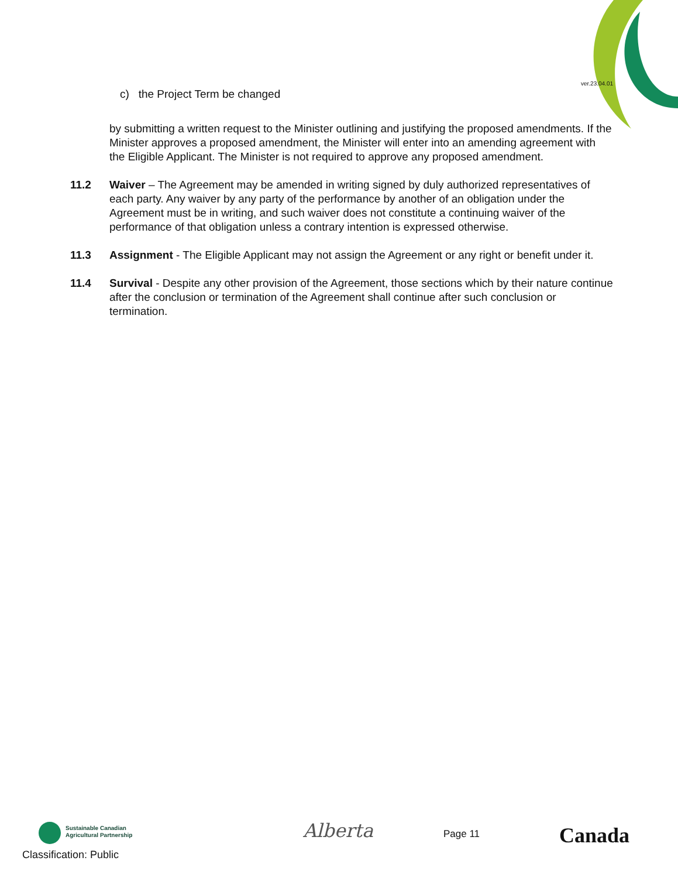ver.23.04.01
c) the Project Term be changed
by submitting a written request to the Minister outlining and justifying the proposed amendments. If the Minister approves a proposed amendment, the Minister will enter into an amending agreement with the Eligible Applicant. The Minister is not required to approve any proposed amendment.
11.2 Waiver – The Agreement may be amended in writing signed by duly authorized representatives of each party. Any waiver by any party of the performance by another of an obligation under the Agreement must be in writing, and such waiver does not constitute a continuing waiver of the performance of that obligation unless a contrary intention is expressed otherwise.
11.3 Assignment - The Eligible Applicant may not assign the Agreement or any right or benefit under it.
11.4 Survival - Despite any other provision of the Agreement, those sections which by their nature continue after the conclusion or termination of the Agreement shall continue after such conclusion or termination.
Sustainable Canadian
Agricultural Partnership
Alberta Page 11 Canada
Classification: Public